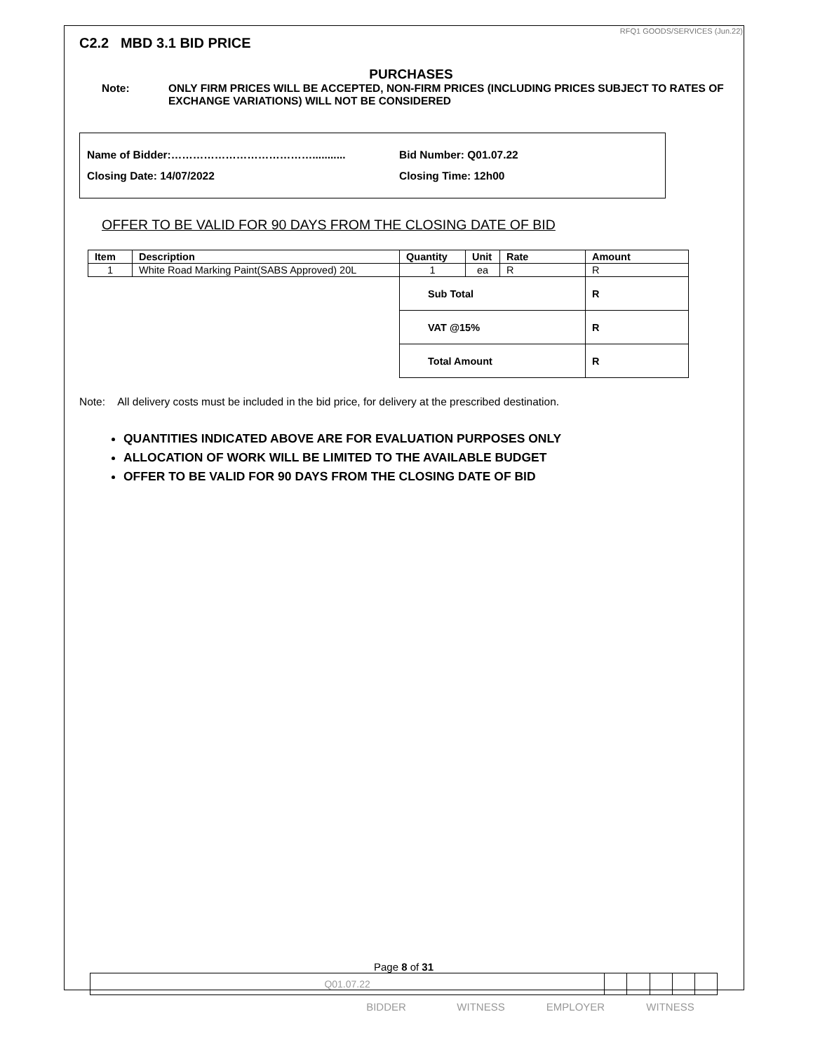RFQ1 GOODS/SERVICES (Jun.22)
C2.2 MBD 3.1 BID PRICE
PURCHASES
Note: ONLY FIRM PRICES WILL BE ACCEPTED, NON-FIRM PRICES (INCLUDING PRICES SUBJECT TO RATES OF EXCHANGE VARIATIONS) WILL NOT BE CONSIDERED
Name of Bidder:…………………………………........... Bid Number: Q01.07.22
Closing Date: 14/07/2022 Closing Time: 12h00
OFFER TO BE VALID FOR 90 DAYS FROM THE CLOSING DATE OF BID
| Item | Description | Quantity | Unit | Rate | Amount |
| --- | --- | --- | --- | --- | --- |
| 1 | White Road Marking Paint(SABS Approved) 20L | 1 | ea | R | R |
| | | Sub Total | | | R |
| | | VAT @15% | | | R |
| | | Total Amount | | | R |
Note: All delivery costs must be included in the bid price, for delivery at the prescribed destination.
QUANTITIES INDICATED ABOVE ARE FOR EVALUATION PURPOSES ONLY
ALLOCATION OF WORK WILL BE LIMITED TO THE AVAILABLE BUDGET
OFFER TO BE VALID FOR 90 DAYS FROM THE CLOSING DATE OF BID
Page 8 of 31
| Q01.07.22 | | | | | |
BIDDER WITNESS EMPLOYER WITNESS